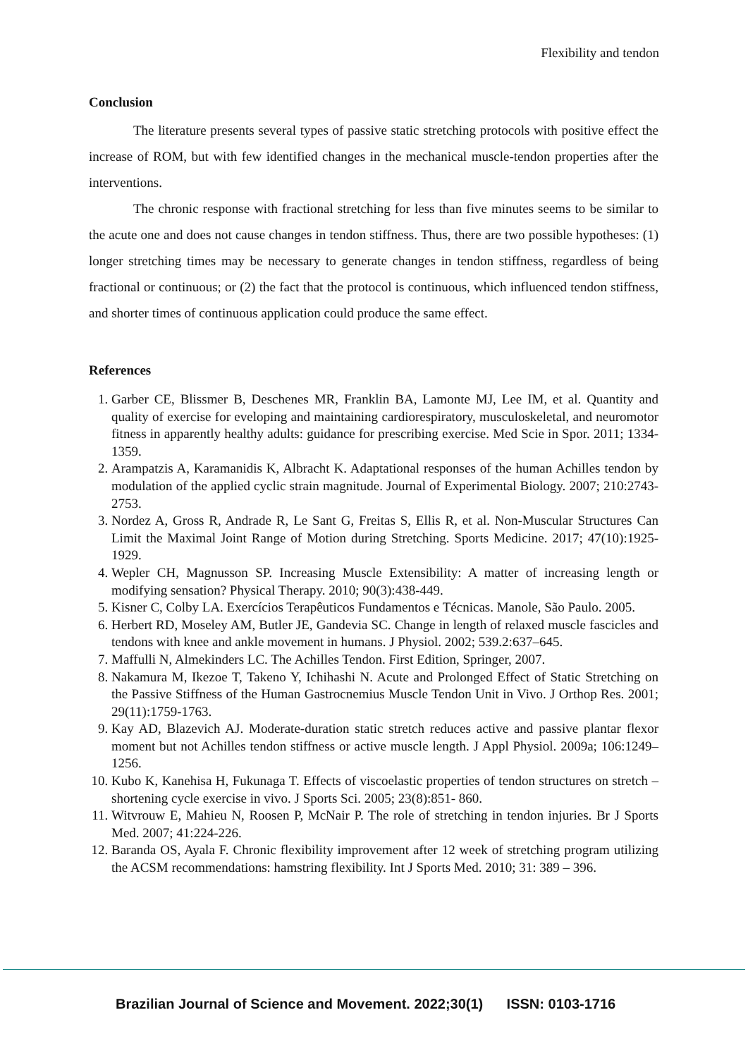Flexibility and tendon
Conclusion
The literature presents several types of passive static stretching protocols with positive effect the increase of ROM, but with few identified changes in the mechanical muscle-tendon properties after the interventions.
The chronic response with fractional stretching for less than five minutes seems to be similar to the acute one and does not cause changes in tendon stiffness. Thus, there are two possible hypotheses: (1) longer stretching times may be necessary to generate changes in tendon stiffness, regardless of being fractional or continuous; or (2) the fact that the protocol is continuous, which influenced tendon stiffness, and shorter times of continuous application could produce the same effect.
References
1. Garber CE, Blissmer B, Deschenes MR, Franklin BA, Lamonte MJ, Lee IM, et al. Quantity and quality of exercise for eveloping and maintaining cardiorespiratory, musculoskeletal, and neuromotor fitness in apparently healthy adults: guidance for prescribing exercise. Med Scie in Spor. 2011; 1334-1359.
2. Arampatzis A, Karamanidis K, Albracht K. Adaptational responses of the human Achilles tendon by modulation of the applied cyclic strain magnitude. Journal of Experimental Biology. 2007; 210:2743-2753.
3. Nordez A, Gross R, Andrade R, Le Sant G, Freitas S, Ellis R, et al. Non-Muscular Structures Can Limit the Maximal Joint Range of Motion during Stretching. Sports Medicine. 2017; 47(10):1925-1929.
4. Wepler CH, Magnusson SP. Increasing Muscle Extensibility: A matter of increasing length or modifying sensation? Physical Therapy. 2010; 90(3):438-449.
5. Kisner C, Colby LA. Exercícios Terapêuticos Fundamentos e Técnicas. Manole, São Paulo. 2005.
6. Herbert RD, Moseley AM, Butler JE, Gandevia SC. Change in length of relaxed muscle fascicles and tendons with knee and ankle movement in humans. J Physiol. 2002; 539.2:637–645.
7. Maffulli N, Almekinders LC. The Achilles Tendon. First Edition, Springer, 2007.
8. Nakamura M, Ikezoe T, Takeno Y, Ichihashi N. Acute and Prolonged Effect of Static Stretching on the Passive Stiffness of the Human Gastrocnemius Muscle Tendon Unit in Vivo. J Orthop Res. 2001; 29(11):1759-1763.
9. Kay AD, Blazevich AJ. Moderate-duration static stretch reduces active and passive plantar flexor moment but not Achilles tendon stiffness or active muscle length. J Appl Physiol. 2009a; 106:1249–1256.
10. Kubo K, Kanehisa H, Fukunaga T. Effects of viscoelastic properties of tendon structures on stretch – shortening cycle exercise in vivo. J Sports Sci. 2005; 23(8):851- 860.
11. Witvrouw E, Mahieu N, Roosen P, McNair P. The role of stretching in tendon injuries. Br J Sports Med. 2007; 41:224-226.
12. Baranda OS, Ayala F. Chronic flexibility improvement after 12 week of stretching program utilizing the ACSM recommendations: hamstring flexibility. Int J Sports Med. 2010; 31: 389 – 396.
Brazilian Journal of Science and Movement. 2022;30(1) ISSN: 0103-1716